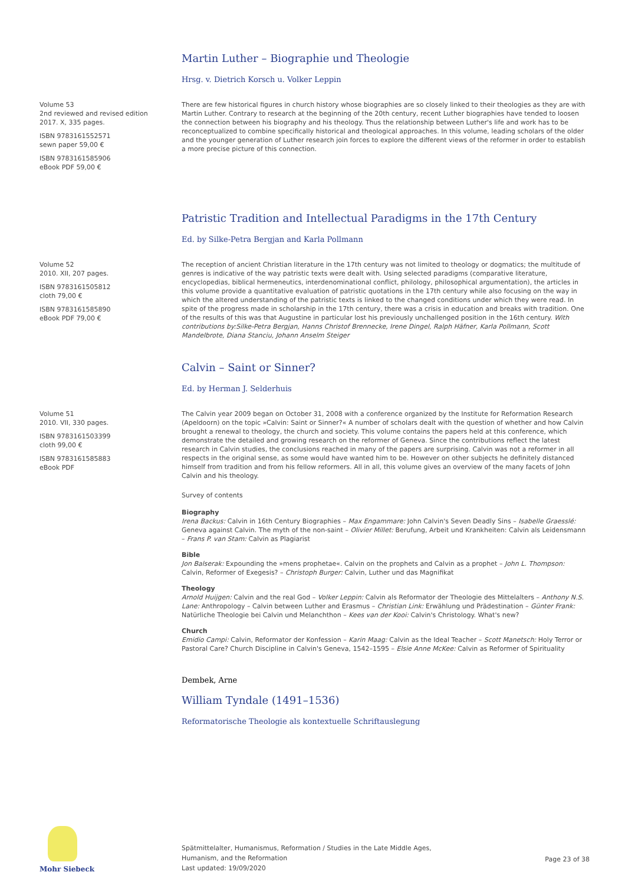Martin Luther – Biographie und Theologie
Hrsg. v. Dietrich Korsch u. Volker Leppin
Volume 53
2nd reviewed and revised edition
2017. X, 335 pages.
ISBN 9783161552571
sewn paper 59,00 €
ISBN 9783161585906
eBook PDF 59,00 €
There are few historical figures in church history whose biographies are so closely linked to their theologies as they are with Martin Luther. Contrary to research at the beginning of the 20th century, recent Luther biographies have tended to loosen the connection between his biography and his theology. Thus the relationship between Luther's life and work has to be reconceptualized to combine specifically historical and theological approaches. In this volume, leading scholars of the older and the younger generation of Luther research join forces to explore the different views of the reformer in order to establish a more precise picture of this connection.
Patristic Tradition and Intellectual Paradigms in the 17th Century
Ed. by Silke-Petra Bergjan and Karla Pollmann
Volume 52
2010. XII, 207 pages.
ISBN 9783161505812
cloth 79,00 €
ISBN 9783161585890
eBook PDF 79,00 €
The reception of ancient Christian literature in the 17th century was not limited to theology or dogmatics; the multitude of genres is indicative of the way patristic texts were dealt with. Using selected paradigms (comparative literature, encyclopedias, biblical hermeneutics, interdenominational conflict, philology, philosophical argumentation), the articles in this volume provide a quantitative evaluation of patristic quotations in the 17th century while also focusing on the way in which the altered understanding of the patristic texts is linked to the changed conditions under which they were read. In spite of the progress made in scholarship in the 17th century, there was a crisis in education and breaks with tradition. One of the results of this was that Augustine in particular lost his previously unchallenged position in the 16th century. With contributions by:Silke-Petra Bergjan, Hanns Christof Brennecke, Irene Dingel, Ralph Häfner, Karla Pollmann, Scott Mandelbrote, Diana Stanciu, Johann Anselm Steiger
Calvin – Saint or Sinner?
Ed. by Herman J. Selderhuis
Volume 51
2010. VII, 330 pages.
ISBN 9783161503399
cloth 99,00 €
ISBN 9783161585883
eBook PDF
The Calvin year 2009 began on October 31, 2008 with a conference organized by the Institute for Reformation Research (Apeldoorn) on the topic »Calvin: Saint or Sinner?« A number of scholars dealt with the question of whether and how Calvin brought a renewal to theology, the church and society. This volume contains the papers held at this conference, which demonstrate the detailed and growing research on the reformer of Geneva. Since the contributions reflect the latest research in Calvin studies, the conclusions reached in many of the papers are surprising. Calvin was not a reformer in all respects in the original sense, as some would have wanted him to be. However on other subjects he definitely distanced himself from tradition and from his fellow reformers. All in all, this volume gives an overview of the many facets of John Calvin and his theology.
Survey of contents
Biography
Irena Backus: Calvin in 16th Century Biographies – Max Engammare: John Calvin's Seven Deadly Sins – Isabelle Graesslé: Geneva against Calvin. The myth of the non-saint – Olivier Millet: Berufung, Arbeit und Krankheiten: Calvin als Leidensmann – Frans P. van Stam: Calvin as Plagiarist
Bible
Jon Balserak: Expounding the »mens prophetae«. Calvin on the prophets and Calvin as a prophet – John L. Thompson: Calvin, Reformer of Exegesis? – Christoph Burger: Calvin, Luther und das Magnifikat
Theology
Arnold Huijgen: Calvin and the real God – Volker Leppin: Calvin als Reformator der Theologie des Mittelalters – Anthony N.S. Lane: Anthropology – Calvin between Luther and Erasmus – Christian Link: Erwählung und Prädestination – Günter Frank: Natürliche Theologie bei Calvin und Melanchthon – Kees van der Kooi: Calvin's Christology. What's new?
Church
Emidio Campi: Calvin, Reformator der Konfession – Karin Maag: Calvin as the Ideal Teacher – Scott Manetsch: Holy Terror or Pastoral Care? Church Discipline in Calvin's Geneva, 1542–1595 – Elsie Anne McKee: Calvin as Reformer of Spirituality
Dembek, Arne
William Tyndale (1491–1536)
Reformatorische Theologie als kontextuelle Schriftauslegung
Mohr Siebeck
Spätmittelalter, Humanismus, Reformation / Studies in the Late Middle Ages,
Humanism, and the Reformation
Last updated: 19/09/2020
Page 23 of 38